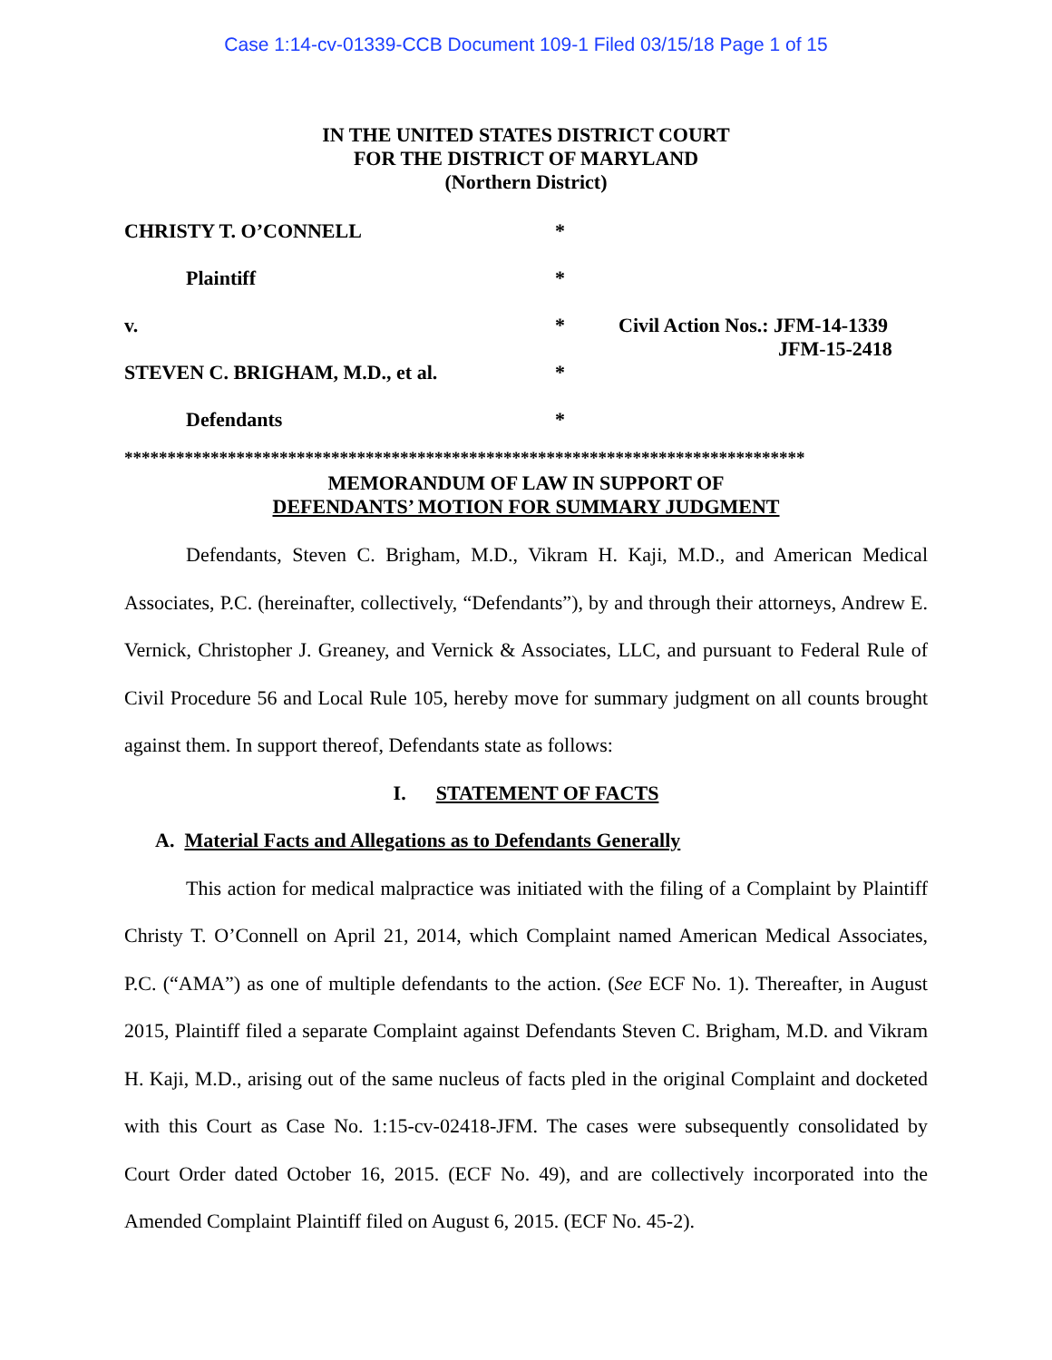Case 1:14-cv-01339-CCB Document 109-1 Filed 03/15/18 Page 1 of 15
IN THE UNITED STATES DISTRICT COURT
FOR THE DISTRICT OF MARYLAND
(Northern District)
CHRISTY T. O’CONNELL *
Plaintiff *
v. * Civil Action Nos.: JFM-14-1339
JFM-15-2418
STEVEN C. BRIGHAM, M.D., et al. *
Defendants *
*******************************************************************************
MEMORANDUM OF LAW IN SUPPORT OF
DEFENDANTS’ MOTION FOR SUMMARY JUDGMENT
Defendants, Steven C. Brigham, M.D., Vikram H. Kaji, M.D., and American Medical Associates, P.C. (hereinafter, collectively, “Defendants”), by and through their attorneys, Andrew E. Vernick, Christopher J. Greaney, and Vernick & Associates, LLC, and pursuant to Federal Rule of Civil Procedure 56 and Local Rule 105, hereby move for summary judgment on all counts brought against them. In support thereof, Defendants state as follows:
I. STATEMENT OF FACTS
A. Material Facts and Allegations as to Defendants Generally
This action for medical malpractice was initiated with the filing of a Complaint by Plaintiff Christy T. O’Connell on April 21, 2014, which Complaint named American Medical Associates, P.C. (“AMA”) as one of multiple defendants to the action. (See ECF No. 1). Thereafter, in August 2015, Plaintiff filed a separate Complaint against Defendants Steven C. Brigham, M.D. and Vikram H. Kaji, M.D., arising out of the same nucleus of facts pled in the original Complaint and docketed with this Court as Case No. 1:15-cv-02418-JFM. The cases were subsequently consolidated by Court Order dated October 16, 2015. (ECF No. 49), and are collectively incorporated into the Amended Complaint Plaintiff filed on August 6, 2015. (ECF No. 45-2).